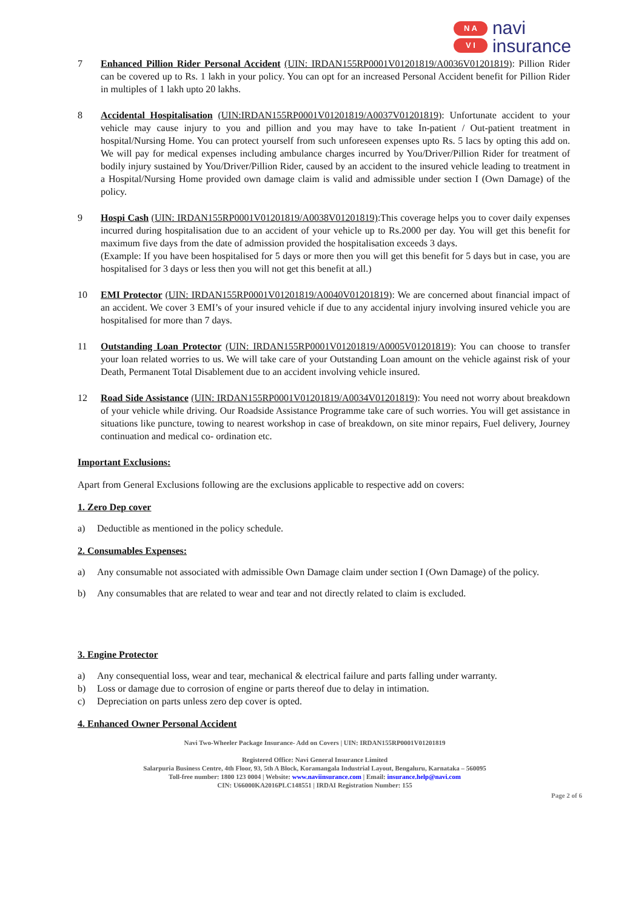N A
V I
navi
insurance
7 Enhanced Pillion Rider Personal Accident (UIN: IRDAN155RP0001V01201819/A0036V01201819): Pillion Rider can be covered up to Rs. 1 lakh in your policy. You can opt for an increased Personal Accident benefit for Pillion Rider in multiples of 1 lakh upto 20 lakhs.
8 Accidental Hospitalisation (UIN:IRDAN155RP0001V01201819/A0037V01201819): Unfortunate accident to your vehicle may cause injury to you and pillion and you may have to take In-patient / Out-patient treatment in hospital/Nursing Home. You can protect yourself from such unforeseen expenses upto Rs. 5 lacs by opting this add on. We will pay for medical expenses including ambulance charges incurred by You/Driver/Pillion Rider for treatment of bodily injury sustained by You/Driver/Pillion Rider, caused by an accident to the insured vehicle leading to treatment in a Hospital/Nursing Home provided own damage claim is valid and admissible under section I (Own Damage) of the policy.
9 Hospi Cash (UIN: IRDAN155RP0001V01201819/A0038V01201819):This coverage helps you to cover daily expenses incurred during hospitalisation due to an accident of your vehicle up to Rs.2000 per day. You will get this benefit for maximum five days from the date of admission provided the hospitalisation exceeds 3 days.
(Example: If you have been hospitalised for 5 days or more then you will get this benefit for 5 days but in case, you are hospitalised for 3 days or less then you will not get this benefit at all.)
10 EMI Protector (UIN: IRDAN155RP0001V01201819/A0040V01201819): We are concerned about financial impact of an accident. We cover 3 EMI’s of your insured vehicle if due to any accidental injury involving insured vehicle you are hospitalised for more than 7 days.
11 Outstanding Loan Protector (UIN: IRDAN155RP0001V01201819/A0005V01201819): You can choose to transfer your loan related worries to us. We will take care of your Outstanding Loan amount on the vehicle against risk of your Death, Permanent Total Disablement due to an accident involving vehicle insured.
12 Road Side Assistance (UIN: IRDAN155RP0001V01201819/A0034V01201819): You need not worry about breakdown of your vehicle while driving. Our Roadside Assistance Programme take care of such worries. You will get assistance in situations like puncture, towing to nearest workshop in case of breakdown, on site minor repairs, Fuel delivery, Journey continuation and medical co- ordination etc.
Important Exclusions:
Apart from General Exclusions following are the exclusions applicable to respective add on covers:
1. Zero Dep cover
a) Deductible as mentioned in the policy schedule.
2. Consumables Expenses:
a) Any consumable not associated with admissible Own Damage claim under section I (Own Damage) of the policy.
b) Any consumables that are related to wear and tear and not directly related to claim is excluded.
3. Engine Protector
a) Any consequential loss, wear and tear, mechanical & electrical failure and parts falling under warranty.
b) Loss or damage due to corrosion of engine or parts thereof due to delay in intimation.
c) Depreciation on parts unless zero dep cover is opted.
4. Enhanced Owner Personal Accident
Navi Two-Wheeler Package Insurance- Add on Covers | UIN: IRDAN155RP0001V01201819
Registered Office: Navi General Insurance Limited
Salarpuria Business Centre, 4th Floor, 93, 5th A Block, Koramangala Industrial Layout, Bengaluru, Karnataka – 560095
Toll-free number: 1800 123 0004 | Website: www.naviinsurance.com | Email: insurance.help@navi.com
CIN: U66000KA2016PLC148551 | IRDAI Registration Number: 155
Page 2 of 6